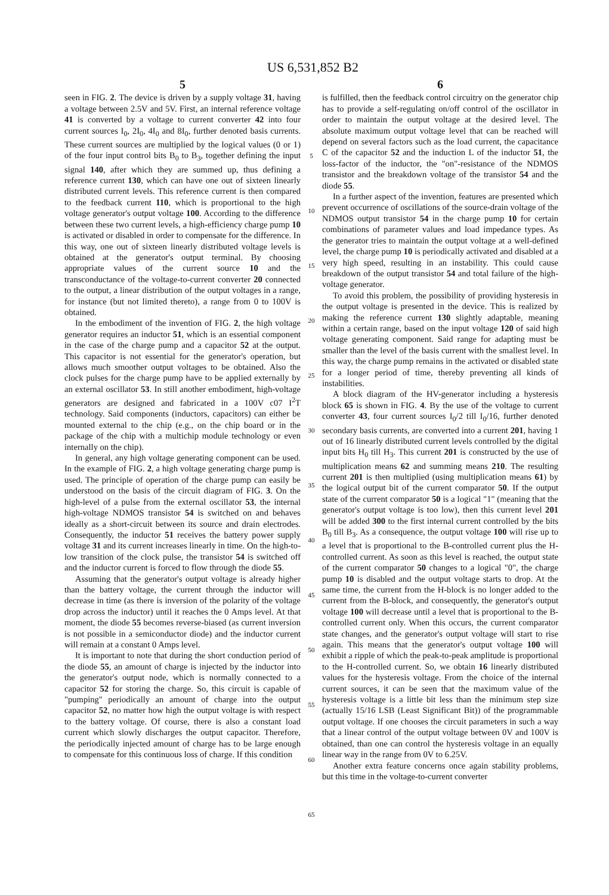US 6,531,852 B2
5
seen in FIG. 2. The device is driven by a supply voltage 31, having a voltage between 2.5V and 5V. First, an internal reference voltage 41 is converted by a voltage to current converter 42 into four current sources I<sub>0</sub>, 2I<sub>0</sub>, 4I<sub>0</sub> and 8I<sub>0</sub>, further denoted basis currents. These current sources are multiplied by the logical values (0 or 1) of the four input control bits B<sub>0</sub> to B<sub>3</sub>, together defining the input signal 140, after which they are summed up, thus defining a reference current 130, which can have one out of sixteen linearly distributed current levels. This reference current is then compared to the feedback current 110, which is proportional to the high voltage generator's output voltage 100. According to the difference between these two current levels, a high-efficiency charge pump 10 is activated or disabled in order to compensate for the difference. In this way, one out of sixteen linearly distributed voltage levels is obtained at the generator's output terminal. By choosing appropriate values of the current source 10 and the transconductance of the voltage-to-current converter 20 connected to the output, a linear distribution of the output voltages in a range, for instance (but not limited thereto), a range from 0 to 100V is obtained.
In the embodiment of the invention of FIG. 2, the high voltage generator requires an inductor 51, which is an essential component in the case of the charge pump and a capacitor 52 at the output. This capacitor is not essential for the generator's operation, but allows much smoother output voltages to be obtained. Also the clock pulses for the charge pump have to be applied externally by an external oscillator 53. In still another embodiment, high-voltage generators are designed and fabricated in a 100V c07 I<sup>2</sup>T technology. Said components (inductors, capacitors) can either be mounted external to the chip (e.g., on the chip board or in the package of the chip with a multichip module technology or even internally on the chip).
In general, any high voltage generating component can be used. In the example of FIG. 2, a high voltage generating charge pump is used. The principle of operation of the charge pump can easily be understood on the basis of the circuit diagram of FIG. 3. On the high-level of a pulse from the external oscillator 53, the internal high-voltage NDMOS transistor 54 is switched on and behaves ideally as a short-circuit between its source and drain electrodes. Consequently, the inductor 51 receives the battery power supply voltage 31 and its current increases linearly in time. On the high-to-low transition of the clock pulse, the transistor 54 is switched off and the inductor current is forced to flow through the diode 55.
Assuming that the generator's output voltage is already higher than the battery voltage, the current through the inductor will decrease in time (as there is inversion of the polarity of the voltage drop across the inductor) until it reaches the 0 Amps level. At that moment, the diode 55 becomes reverse-biased (as current inversion is not possible in a semiconductor diode) and the inductor current will remain at a constant 0 Amps level.
It is important to note that during the short conduction period of the diode 55, an amount of charge is injected by the inductor into the generator's output node, which is normally connected to a capacitor 52 for storing the charge. So, this circuit is capable of "pumping" periodically an amount of charge into the output capacitor 52, no matter how high the output voltage is with respect to the battery voltage. Of course, there is also a constant load current which slowly discharges the output capacitor. Therefore, the periodically injected amount of charge has to be large enough to compensate for this continuous loss of charge. If this condition
5
10
15
20
25
30
35
40
45
50
55
60
65
6
is fulfilled, then the feedback control circuitry on the generator chip has to provide a self-regulating on/off control of the oscillator in order to maintain the output voltage at the desired level. The absolute maximum output voltage level that can be reached will depend on several factors such as the load current, the capacitance C of the capacitor 52 and the induction L of the inductor 51, the loss-factor of the inductor, the "on"-resistance of the NDMOS transistor and the breakdown voltage of the transistor 54 and the diode 55.
In a further aspect of the invention, features are presented which prevent occurrence of oscillations of the source-drain voltage of the NDMOS output transistor 54 in the charge pump 10 for certain combinations of parameter values and load impedance types. As the generator tries to maintain the output voltage at a well-defined level, the charge pump 10 is periodically activated and disabled at a very high speed, resulting in an instability. This could cause breakdown of the output transistor 54 and total failure of the high-voltage generator.
To avoid this problem, the possibility of providing hysteresis in the output voltage is presented in the device. This is realized by making the reference current 130 slightly adaptable, meaning within a certain range, based on the input voltage 120 of said high voltage generating component. Said range for adapting must be smaller than the level of the basis current with the smallest level. In this way, the charge pump remains in the activated or disabled state for a longer period of time, thereby preventing all kinds of instabilities.
A block diagram of the HV-generator including a hysteresis block 65 is shown in FIG. 4. By the use of the voltage to current converter 43, four current sources I<sub>0</sub>/2 till I<sub>0</sub>/16, further denoted secondary basis currents, are converted into a current 201, having 1 out of 16 linearly distributed current levels controlled by the digital input bits H<sub>0</sub> till H<sub>3</sub>. This current 201 is constructed by the use of multiplication means 62 and summing means 210. The resulting current 201 is then multiplied (using multiplication means 61) by the logical output bit of the current comparator 50. If the output state of the current comparator 50 is a logical "1" (meaning that the generator's output voltage is too low), then this current level 201 will be added 300 to the first internal current controlled by the bits B<sub>0</sub> till B<sub>3</sub>. As a consequence, the output voltage 100 will rise up to a level that is proportional to the B-controlled current plus the H-controlled current. As soon as this level is reached, the output state of the current comparator 50 changes to a logical "0", the charge pump 10 is disabled and the output voltage starts to drop. At the same time, the current from the H-block is no longer added to the current from the B-block, and consequently, the generator's output voltage 100 will decrease until a level that is proportional to the B-controlled current only. When this occurs, the current comparator state changes, and the generator's output voltage will start to rise again. This means that the generator's output voltage 100 will exhibit a ripple of which the peak-to-peak amplitude is proportional to the H-controlled current. So, we obtain 16 linearly distributed values for the hysteresis voltage. From the choice of the internal current sources, it can be seen that the maximum value of the hysteresis voltage is a little bit less than the minimum step size (actually 15/16 LSB (Least Significant Bit)) of the programmable output voltage. If one chooses the circuit parameters in such a way that a linear control of the output voltage between 0V and 100V is obtained, than one can control the hysteresis voltage in an equally linear way in the range from 0V to 6.25V.
Another extra feature concerns once again stability problems, but this time in the voltage-to-current converter